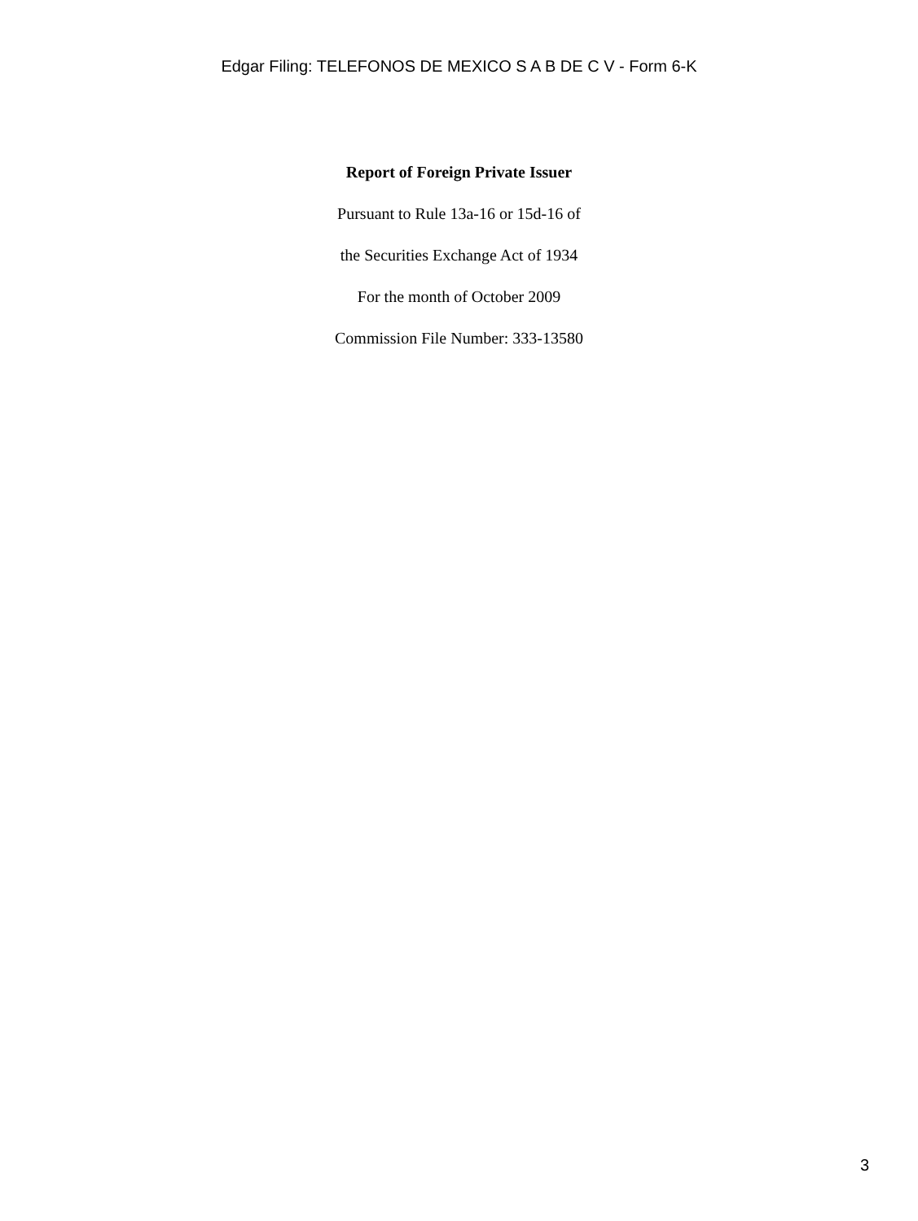Edgar Filing: TELEFONOS DE MEXICO S A B DE C V - Form 6-K
Report of Foreign Private Issuer
Pursuant to Rule 13a-16 or 15d-16 of
the Securities Exchange Act of 1934
For the month of October 2009
Commission File Number: 333-13580
3